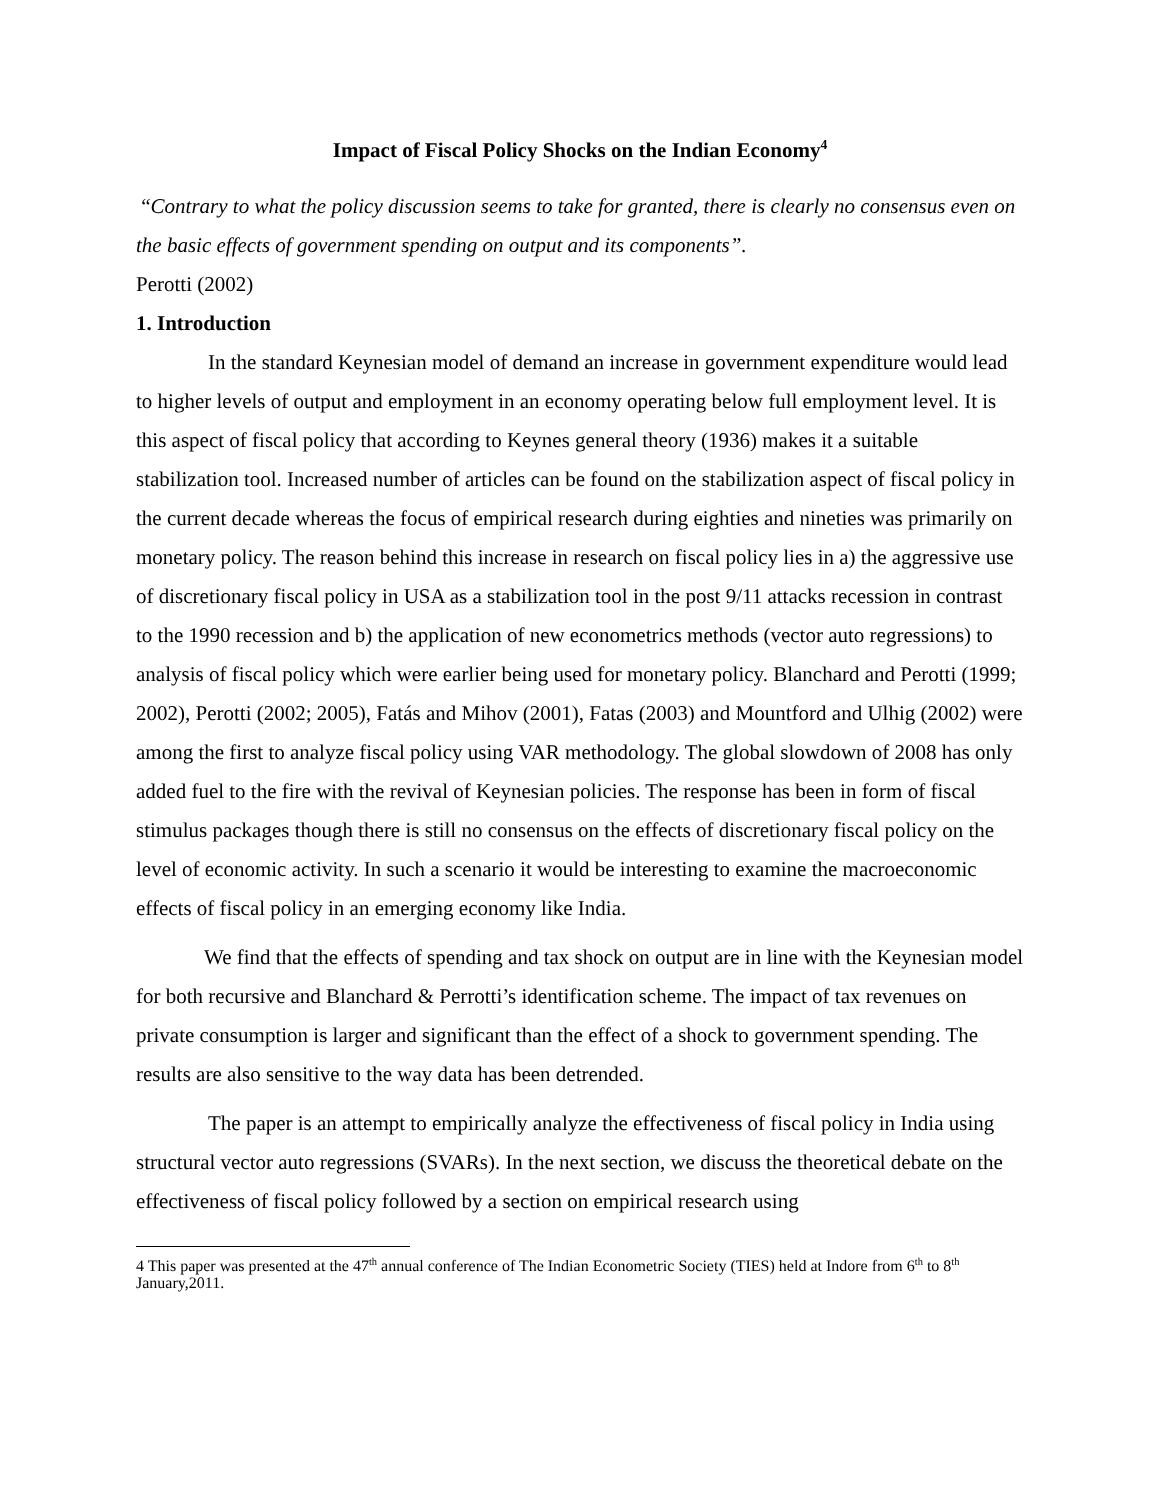Impact of Fiscal Policy Shocks on the Indian Economy<sup>4</sup>
“Contrary to what the policy discussion seems to take for granted, there is clearly no consensus even on the basic effects of government spending on output and its components”.
Perotti (2002)
1. Introduction
In the standard Keynesian model of demand an increase in government expenditure would lead to higher levels of output and employment in an economy operating below full employment level. It is this aspect of fiscal policy that according to Keynes general theory (1936) makes it a suitable stabilization tool. Increased number of articles can be found on the stabilization aspect of fiscal policy in the current decade whereas the focus of empirical research during eighties and nineties was primarily on monetary policy. The reason behind this increase in research on fiscal policy lies in a) the aggressive use of discretionary fiscal policy in USA as a stabilization tool in the post 9/11 attacks recession in contrast to the 1990 recession and b) the application of new econometrics methods (vector auto regressions) to analysis of fiscal policy which were earlier being used for monetary policy. Blanchard and Perotti (1999; 2002), Perotti (2002; 2005), Fatás and Mihov (2001), Fatas (2003) and Mountford and Ulhig (2002) were among the first to analyze fiscal policy using VAR methodology. The global slowdown of 2008 has only added fuel to the fire with the revival of Keynesian policies. The response has been in form of fiscal stimulus packages though there is still no consensus on the effects of discretionary fiscal policy on the level of economic activity. In such a scenario it would be interesting to examine the macroeconomic effects of fiscal policy in an emerging economy like India.
We find that the effects of spending and tax shock on output are in line with the Keynesian model for both recursive and Blanchard & Perrotti’s identification scheme. The impact of tax revenues on private consumption is larger and significant than the effect of a shock to government spending. The results are also sensitive to the way data has been detrended.
The paper is an attempt to empirically analyze the effectiveness of fiscal policy in India using structural vector auto regressions (SVARs). In the next section, we discuss the theoretical debate on the effectiveness of fiscal policy followed by a section on empirical research using
4 This paper was presented at the 47<sup>th</sup> annual conference of The Indian Econometric Society (TIES) held at Indore from 6<sup>th</sup> to 8<sup>th</sup> January,2011.